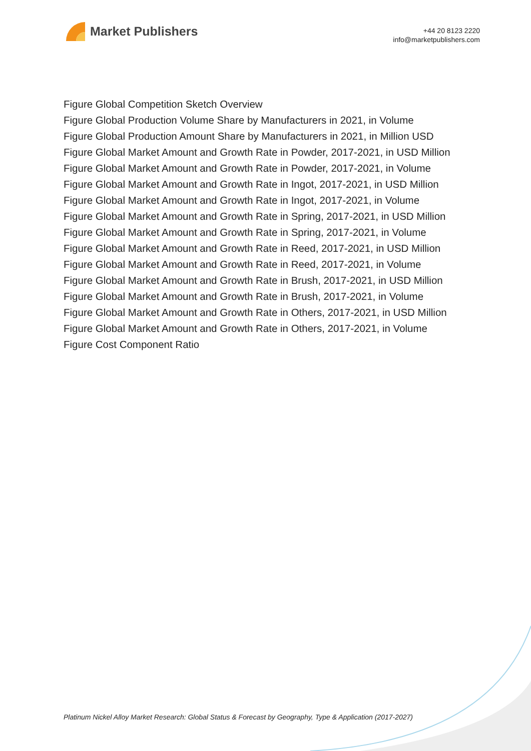Market Publishers
+44 20 8123 2220
info@marketpublishers.com
Figure Global Competition Sketch Overview
Figure Global Production Volume Share by Manufacturers in 2021, in Volume
Figure Global Production Amount Share by Manufacturers in 2021, in Million USD
Figure Global Market Amount and Growth Rate in Powder, 2017-2021, in USD Million
Figure Global Market Amount and Growth Rate in Powder, 2017-2021, in Volume
Figure Global Market Amount and Growth Rate in Ingot, 2017-2021, in USD Million
Figure Global Market Amount and Growth Rate in Ingot, 2017-2021, in Volume
Figure Global Market Amount and Growth Rate in Spring, 2017-2021, in USD Million
Figure Global Market Amount and Growth Rate in Spring, 2017-2021, in Volume
Figure Global Market Amount and Growth Rate in Reed, 2017-2021, in USD Million
Figure Global Market Amount and Growth Rate in Reed, 2017-2021, in Volume
Figure Global Market Amount and Growth Rate in Brush, 2017-2021, in USD Million
Figure Global Market Amount and Growth Rate in Brush, 2017-2021, in Volume
Figure Global Market Amount and Growth Rate in Others, 2017-2021, in USD Million
Figure Global Market Amount and Growth Rate in Others, 2017-2021, in Volume
Figure Cost Component Ratio
Platinum Nickel Alloy Market Research: Global Status & Forecast by Geography, Type & Application (2017-2027)